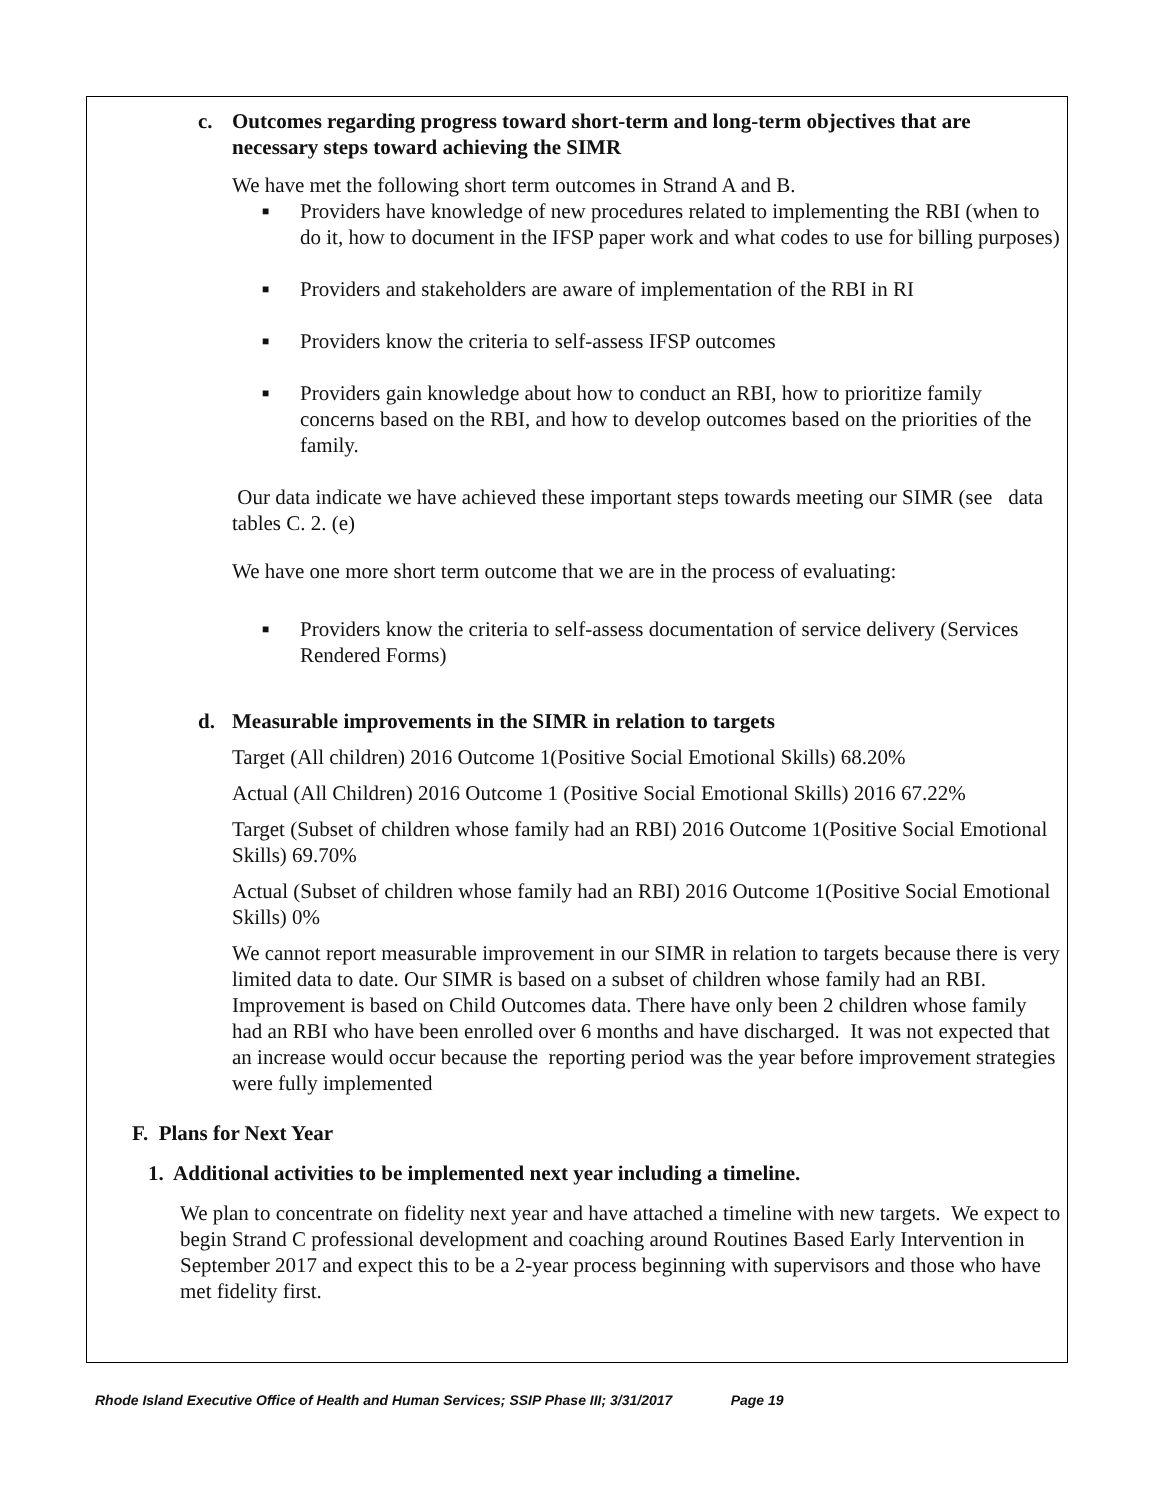c. Outcomes regarding progress toward short-term and long-term objectives that are necessary steps toward achieving the SIMR
We have met the following short term outcomes in Strand A and B.
■ Providers have knowledge of new procedures related to implementing the RBI (when to do it, how to document in the IFSP paper work and what codes to use for billing purposes)
■ Providers and stakeholders are aware of implementation of the RBI in RI
■ Providers know the criteria to self-assess IFSP outcomes
■ Providers gain knowledge about how to conduct an RBI, how to prioritize family concerns based on the RBI, and how to develop outcomes based on the priorities of the family.
Our data indicate we have achieved these important steps towards meeting our SIMR (see data tables C. 2. (e)
We have one more short term outcome that we are in the process of evaluating:
■ Providers know the criteria to self-assess documentation of service delivery (Services Rendered Forms)
d. Measurable improvements in the SIMR in relation to targets
Target (All children) 2016 Outcome 1(Positive Social Emotional Skills) 68.20%
Actual (All Children) 2016 Outcome 1 (Positive Social Emotional Skills) 2016 67.22%
Target (Subset of children whose family had an RBI) 2016 Outcome 1(Positive Social Emotional Skills) 69.70%
Actual (Subset of children whose family had an RBI) 2016 Outcome 1(Positive Social Emotional Skills) 0%
We cannot report measurable improvement in our SIMR in relation to targets because there is very limited data to date. Our SIMR is based on a subset of children whose family had an RBI. Improvement is based on Child Outcomes data. There have only been 2 children whose family had an RBI who have been enrolled over 6 months and have discharged. It was not expected that an increase would occur because the reporting period was the year before improvement strategies were fully implemented
F. Plans for Next Year
1. Additional activities to be implemented next year including a timeline.
We plan to concentrate on fidelity next year and have attached a timeline with new targets. We expect to begin Strand C professional development and coaching around Routines Based Early Intervention in September 2017 and expect this to be a 2-year process beginning with supervisors and those who have met fidelity first.
Rhode Island Executive Office of Health and Human Services; SSIP Phase III; 3/31/2017 Page 19